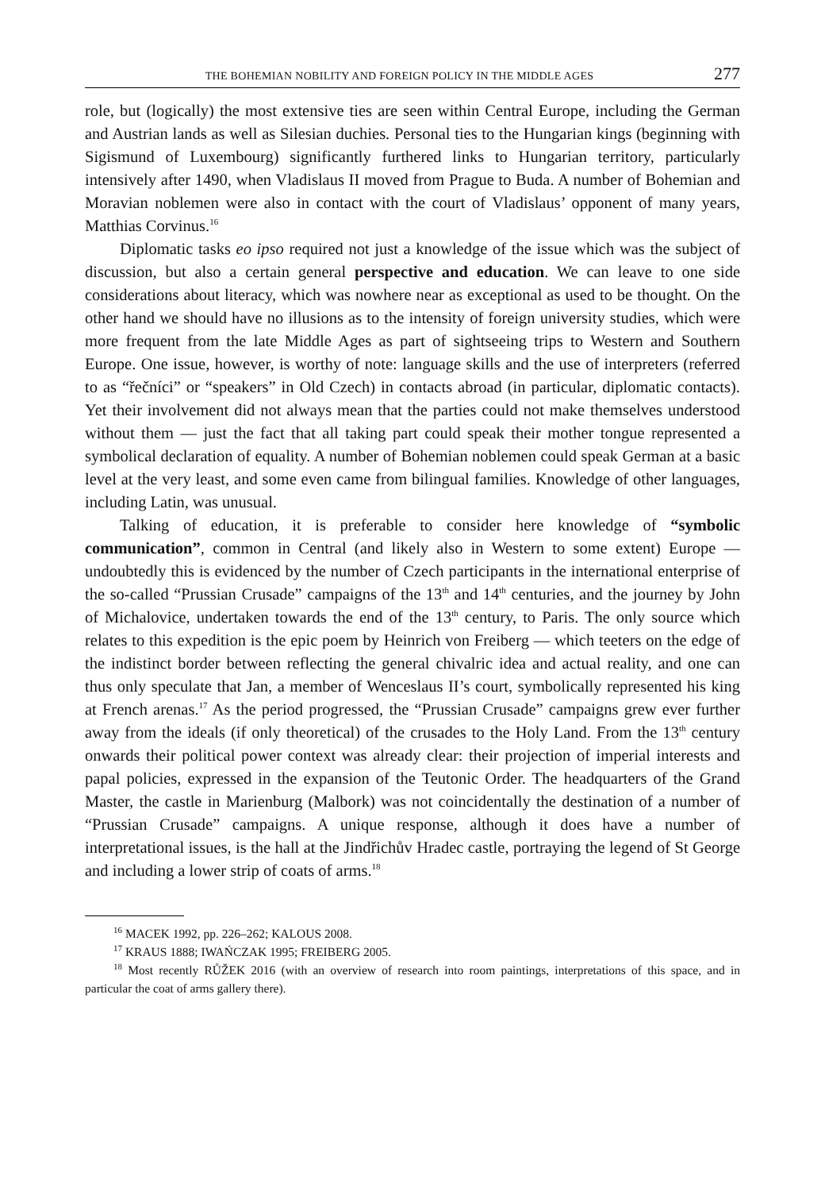THE BOHEMIAN NOBILITY AND FOREIGN POLICY IN THE MIDDLE AGES 277
role, but (logically) the most extensive ties are seen within Central Europe, including the German and Austrian lands as well as Silesian duchies. Personal ties to the Hungarian kings (beginning with Sigismund of Luxembourg) significantly furthered links to Hungarian territory, particularly intensively after 1490, when Vladislaus II moved from Prague to Buda. A number of Bohemian and Moravian noblemen were also in contact with the court of Vladislaus’ opponent of many years, Matthias Corvinus.<sup>16</sup>
Diplomatic tasks eo ipso required not just a knowledge of the issue which was the subject of discussion, but also a certain general perspective and education. We can leave to one side considerations about literacy, which was nowhere near as exceptional as used to be thought. On the other hand we should have no illusions as to the intensity of foreign university studies, which were more frequent from the late Middle Ages as part of sightseeing trips to Western and Southern Europe. One issue, however, is worthy of note: language skills and the use of interpreters (referred to as “řečníci” or “speakers” in Old Czech) in contacts abroad (in particular, diplomatic contacts). Yet their involvement did not always mean that the parties could not make themselves understood without them — just the fact that all taking part could speak their mother tongue represented a symbolical declaration of equality. A number of Bohemian noblemen could speak German at a basic level at the very least, and some even came from bilingual families. Knowledge of other languages, including Latin, was unusual.
Talking of education, it is preferable to consider here knowledge of “symbolic communication”, common in Central (and likely also in Western to some extent) Europe — undoubtedly this is evidenced by the number of Czech participants in the international enterprise of the so-called “Prussian Crusade” campaigns of the 13<sup>th</sup> and 14<sup>th</sup> centuries, and the journey by John of Michalovice, undertaken towards the end of the 13<sup>th</sup> century, to Paris. The only source which relates to this expedition is the epic poem by Heinrich von Freiberg — which teeters on the edge of the indistinct border between reflecting the general chivalric idea and actual reality, and one can thus only speculate that Jan, a member of Wenceslaus II’s court, symbolically represented his king at French arenas.<sup>17</sup> As the period progressed, the “Prussian Crusade” campaigns grew ever further away from the ideals (if only theoretical) of the crusades to the Holy Land. From the 13<sup>th</sup> century onwards their political power context was already clear: their projection of imperial interests and papal policies, expressed in the expansion of the Teutonic Order. The headquarters of the Grand Master, the castle in Marienburg (Malbork) was not coincidentally the destination of a number of “Prussian Crusade” campaigns. A unique response, although it does have a number of interpretational issues, is the hall at the Jindřichův Hradec castle, portraying the legend of St George and including a lower strip of coats of arms.<sup>18</sup>
<sup>16</sup> MACEK 1992, pp. 226–262; KALOUS 2008.
<sup>17</sup> KRAUS 1888; IWAŃCZAK 1995; FREIBERG 2005.
<sup>18</sup> Most recently RŮŽEK 2016 (with an overview of research into room paintings, interpretations of this space, and in particular the coat of arms gallery there).